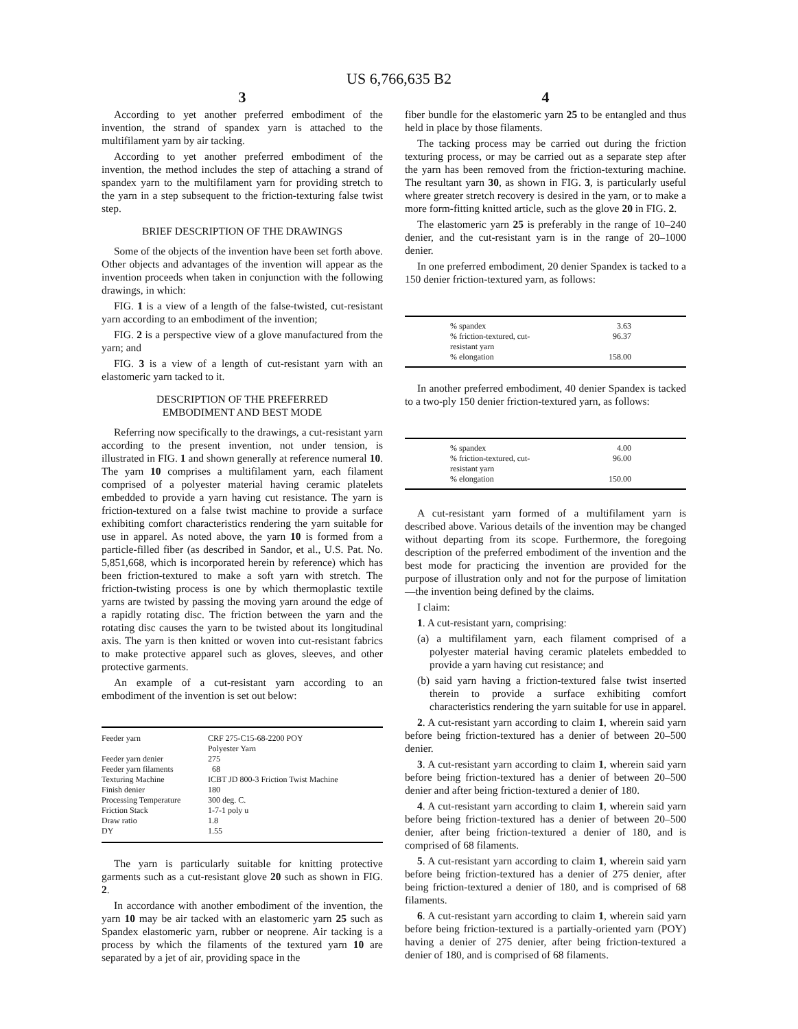US 6,766,635 B2
3
According to yet another preferred embodiment of the invention, the strand of spandex yarn is attached to the multifilament yarn by air tacking.
According to yet another preferred embodiment of the invention, the method includes the step of attaching a strand of spandex yarn to the multifilament yarn for providing stretch to the yarn in a step subsequent to the friction-texturing false twist step.
BRIEF DESCRIPTION OF THE DRAWINGS
Some of the objects of the invention have been set forth above. Other objects and advantages of the invention will appear as the invention proceeds when taken in conjunction with the following drawings, in which:
FIG. 1 is a view of a length of the false-twisted, cut-resistant yarn according to an embodiment of the invention;
FIG. 2 is a perspective view of a glove manufactured from the yarn; and
FIG. 3 is a view of a length of cut-resistant yarn with an elastomeric yarn tacked to it.
DESCRIPTION OF THE PREFERRED
EMBODIMENT AND BEST MODE
Referring now specifically to the drawings, a cut-resistant yarn according to the present invention, not under tension, is illustrated in FIG. 1 and shown generally at reference numeral 10. The yarn 10 comprises a multifilament yarn, each filament comprised of a polyester material having ceramic platelets embedded to provide a yarn having cut resistance. The yarn is friction-textured on a false twist machine to provide a surface exhibiting comfort characteristics rendering the yarn suitable for use in apparel. As noted above, the yarn 10 is formed from a particle-filled fiber (as described in Sandor, et al., U.S. Pat. No. 5,851,668, which is incorporated herein by reference) which has been friction-textured to make a soft yarn with stretch. The friction-twisting process is one by which thermoplastic textile yarns are twisted by passing the moving yarn around the edge of a rapidly rotating disc. The friction between the yarn and the rotating disc causes the yarn to be twisted about its longitudinal axis. The yarn is then knitted or woven into cut-resistant fabrics to make protective apparel such as gloves, sleeves, and other protective garments.
An example of a cut-resistant yarn according to an embodiment of the invention is set out below:
| Feeder yarn | CRF 275-C15-68-2200 POY Polyester Yarn |
| Feeder yarn denier | 275 |
| Feeder yarn filaments | 68 |
| Texturing Machine | ICBT JD 800-3 Friction Twist Machine |
| Finish denier | 180 |
| Processing Temperature | 300 deg. C. |
| Friction Stack | 1-7-1 poly u |
| Draw ratio | 1.8 |
| DY | 1.55 |
The yarn is particularly suitable for knitting protective garments such as a cut-resistant glove 20 such as shown in FIG. 2.
In accordance with another embodiment of the invention, the yarn 10 may be air tacked with an elastomeric yarn 25 such as Spandex elastomeric yarn, rubber or neoprene. Air tacking is a process by which the filaments of the textured yarn 10 are separated by a jet of air, providing space in the
4
fiber bundle for the elastomeric yarn 25 to be entangled and thus held in place by those filaments.
The tacking process may be carried out during the friction texturing process, or may be carried out as a separate step after the yarn has been removed from the friction-texturing machine. The resultant yarn 30, as shown in FIG. 3, is particularly useful where greater stretch recovery is desired in the yarn, or to make a more form-fitting knitted article, such as the glove 20 in FIG. 2.
The elastomeric yarn 25 is preferably in the range of 10–240 denier, and the cut-resistant yarn is in the range of 20–1000 denier.
In one preferred embodiment, 20 denier Spandex is tacked to a 150 denier friction-textured yarn, as follows:
| % spandex | 3.63 |
| % friction-textured, cut- resistant yarn | 96.37 |
| % elongation | 158.00 |
In another preferred embodiment, 40 denier Spandex is tacked to a two-ply 150 denier friction-textured yarn, as follows:
| % spandex | 4.00 |
| % friction-textured, cut- resistant yarn | 96.00 |
| % elongation | 150.00 |
A cut-resistant yarn formed of a multifilament yarn is described above. Various details of the invention may be changed without departing from its scope. Furthermore, the foregoing description of the preferred embodiment of the invention and the best mode for practicing the invention are provided for the purpose of illustration only and not for the purpose of limitation—the invention being defined by the claims.
I claim:
1. A cut-resistant yarn, comprising:
(a) a multifilament yarn, each filament comprised of a polyester material having ceramic platelets embedded to provide a yarn having cut resistance; and
(b) said yarn having a friction-textured false twist inserted therein to provide a surface exhibiting comfort characteristics rendering the yarn suitable for use in apparel.
2. A cut-resistant yarn according to claim 1, wherein said yarn before being friction-textured has a denier of between 20–500 denier.
3. A cut-resistant yarn according to claim 1, wherein said yarn before being friction-textured has a denier of between 20–500 denier and after being friction-textured a denier of 180.
4. A cut-resistant yarn according to claim 1, wherein said yarn before being friction-textured has a denier of between 20–500 denier, after being friction-textured a denier of 180, and is comprised of 68 filaments.
5. A cut-resistant yarn according to claim 1, wherein said yarn before being friction-textured has a denier of 275 denier, after being friction-textured a denier of 180, and is comprised of 68 filaments.
6. A cut-resistant yarn according to claim 1, wherein said yarn before being friction-textured is a partially-oriented yarn (POY) having a denier of 275 denier, after being friction-textured a denier of 180, and is comprised of 68 filaments.